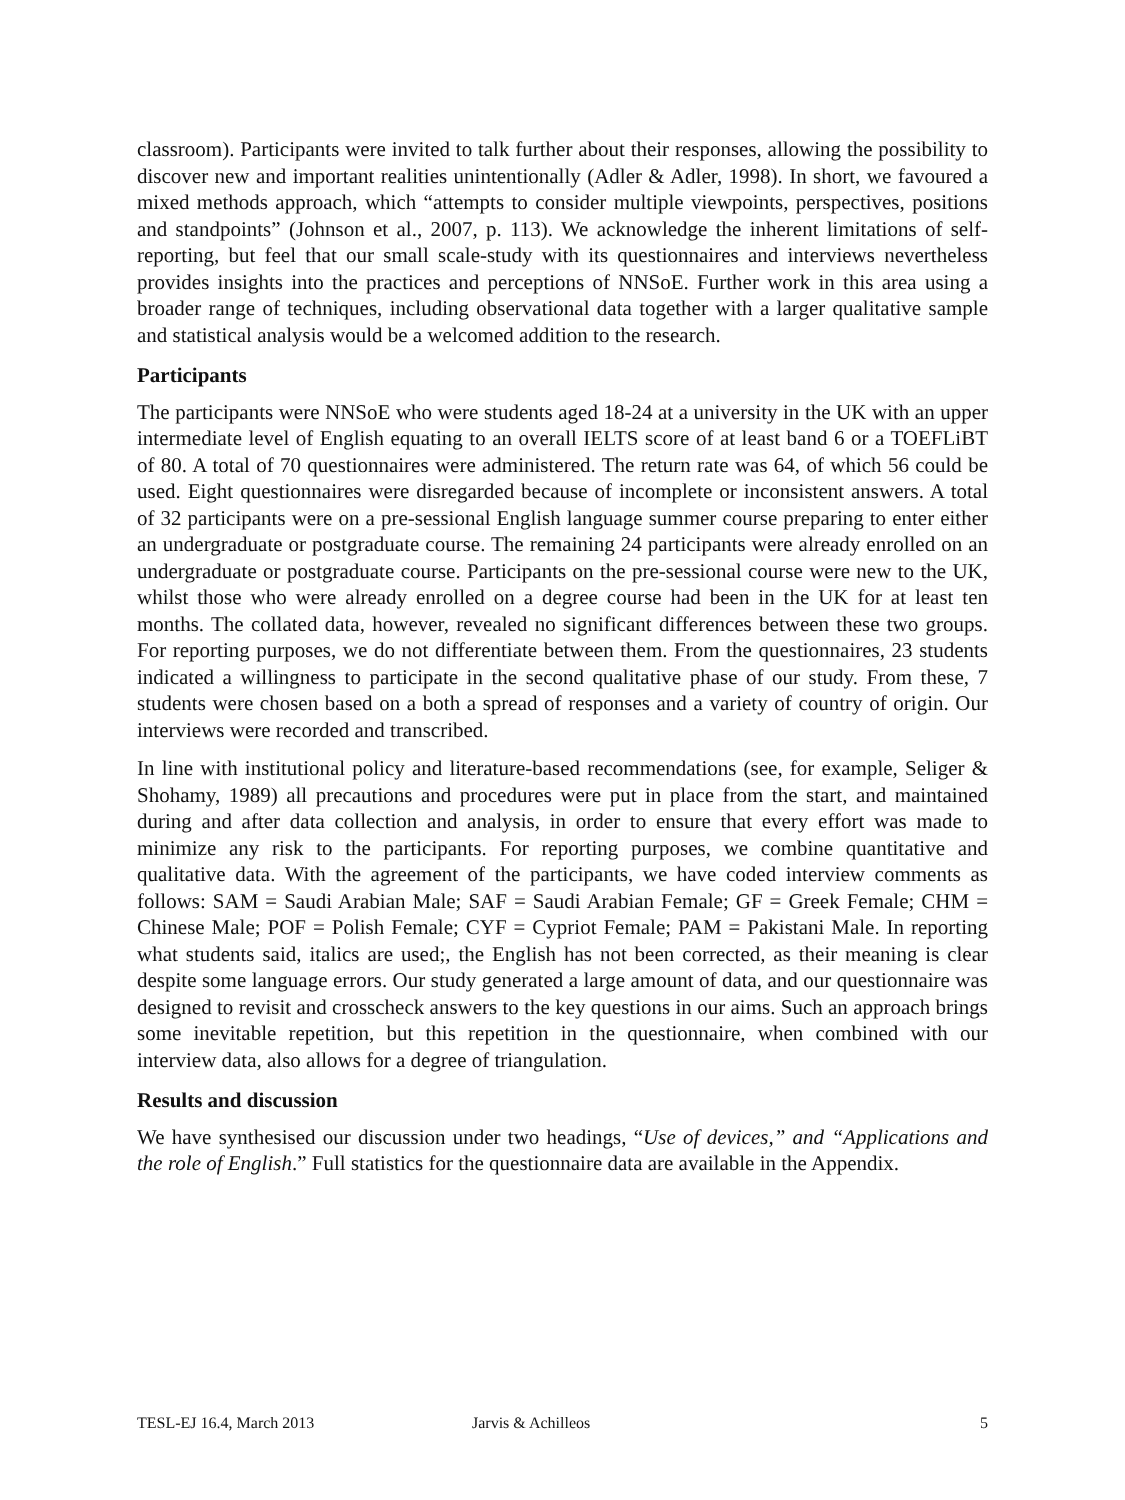classroom). Participants were invited to talk further about their responses, allowing the possibility to discover new and important realities unintentionally (Adler & Adler, 1998). In short, we favoured a mixed methods approach, which “attempts to consider multiple viewpoints, perspectives, positions and standpoints” (Johnson et al., 2007, p. 113). We acknowledge the inherent limitations of self-reporting, but feel that our small scale-study with its questionnaires and interviews nevertheless provides insights into the practices and perceptions of NNSoE. Further work in this area using a broader range of techniques, including observational data together with a larger qualitative sample and statistical analysis would be a welcomed addition to the research.
Participants
The participants were NNSoE who were students aged 18-24 at a university in the UK with an upper intermediate level of English equating to an overall IELTS score of at least band 6 or a TOEFLiBT of 80. A total of 70 questionnaires were administered. The return rate was 64, of which 56 could be used. Eight questionnaires were disregarded because of incomplete or inconsistent answers. A total of 32 participants were on a pre-sessional English language summer course preparing to enter either an undergraduate or postgraduate course. The remaining 24 participants were already enrolled on an undergraduate or postgraduate course. Participants on the pre-sessional course were new to the UK, whilst those who were already enrolled on a degree course had been in the UK for at least ten months. The collated data, however, revealed no significant differences between these two groups. For reporting purposes, we do not differentiate between them. From the questionnaires, 23 students indicated a willingness to participate in the second qualitative phase of our study. From these, 7 students were chosen based on a both a spread of responses and a variety of country of origin. Our interviews were recorded and transcribed.
In line with institutional policy and literature-based recommendations (see, for example, Seliger & Shohamy, 1989) all precautions and procedures were put in place from the start, and maintained during and after data collection and analysis, in order to ensure that every effort was made to minimize any risk to the participants. For reporting purposes, we combine quantitative and qualitative data. With the agreement of the participants, we have coded interview comments as follows: SAM = Saudi Arabian Male; SAF = Saudi Arabian Female; GF = Greek Female; CHM = Chinese Male; POF = Polish Female; CYF = Cypriot Female; PAM = Pakistani Male. In reporting what students said, italics are used;, the English has not been corrected, as their meaning is clear despite some language errors. Our study generated a large amount of data, and our questionnaire was designed to revisit and crosscheck answers to the key questions in our aims. Such an approach brings some inevitable repetition, but this repetition in the questionnaire, when combined with our interview data, also allows for a degree of triangulation.
Results and discussion
We have synthesised our discussion under two headings, “Use of devices,” and “Applications and the role of English.” Full statistics for the questionnaire data are available in the Appendix.
TESL-EJ 16.4, March 2013 Jarvis & Achilleos 5